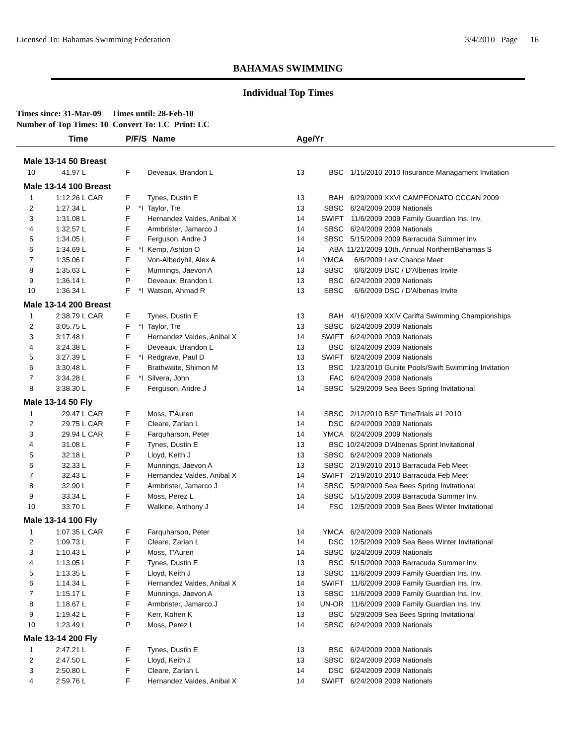Licensed To: Bahamas Swimming Federation 3/4/2010 Page 16
BAHAMAS SWIMMING
Individual Top Times
Times since: 31-Mar-09 Times until: 28-Feb-10
Number of Top Times: 10 Convert To: LC Print: LC
| | Time | | P/F/S | | Name | Age/Yr | | | |
| --- | --- | --- | --- | --- | --- | --- | --- | --- | --- |
| Male 13-14 50 Breast | | | | | | | | | |
| 10 | 41.97 L | | F | | Deveaux, Brandon L | 13 | BSC | 1/15/2010 | 2010 Insurance Managament Invitation |
| Male 13-14 100 Breast | | | | | | | | | |
| 1 | 1:12.26 L | CAR | F | | Tynes, Dustin E | 13 | BAH | 6/29/2009 | XXVI CAMPEONATO CCCAN 2009 |
| 2 | 1:27.34 L | | P | *I | Taylor, Tre | 13 | SBSC | 6/24/2009 | 2009 Nationals |
| 3 | 1:31.08 L | | F | | Hernandez Valdes, Anibal X | 14 | SWIFT | 11/6/2009 | 2009 Family Guardian Ins. Inv. |
| 4 | 1:32.57 L | | F | | Armbrister, Jamarco J | 14 | SBSC | 6/24/2009 | 2009 Nationals |
| 5 | 1:34.05 L | | F | | Ferguson, Andre J | 14 | SBSC | 5/15/2009 | 2009 Barracuda Summer Inv. |
| 6 | 1:34.69 L | | F | *I | Kemp, Ashton O | 14 | ABA | 11/21/2009 | 10th. Annual NorthernBahamas S |
| 7 | 1:35.06 L | | F | | Von-Albedyhll, Alex A | 14 | YMCA | 6/6/2009 | Last Chance Meet |
| 8 | 1:35.63 L | | F | | Munnings, Jaevon A | 13 | SBSC | 6/6/2009 | DSC / D'Albenas Invite |
| 9 | 1:36.14 L | | P | | Deveaux, Brandon L | 13 | BSC | 6/24/2009 | 2009 Nationals |
| 10 | 1:36.34 L | | F | *I | Watson, Ahmad R | 13 | SBSC | 6/6/2009 | DSC / D'Albenas Invite |
| Male 13-14 200 Breast | | | | | | | | | |
| 1 | 2:38.79 L | CAR | F | | Tynes, Dustin E | 13 | BAH | 4/16/2009 | XXIV Carifta Swimming Championships |
| 2 | 3:05.75 L | | F | *I | Taylor, Tre | 13 | SBSC | 6/24/2009 | 2009 Nationals |
| 3 | 3:17.48 L | | F | | Hernandez Valdes, Anibal X | 14 | SWIFT | 6/24/2009 | 2009 Nationals |
| 4 | 3:24.38 L | | F | | Deveaux, Brandon L | 13 | BSC | 6/24/2009 | 2009 Nationals |
| 5 | 3:27.39 L | | F | *I | Redgrave, Paul D | 13 | SWIFT | 6/24/2009 | 2009 Nationals |
| 6 | 3:30.48 L | | F | | Brathwaite, Shimon M | 13 | BSC | 1/23/2010 | Gunite Pools/Swift Swimming Invitation |
| 7 | 3:34.28 L | | F | *I | Silvera, John | 13 | FAC | 6/24/2009 | 2009 Nationals |
| 8 | 3:38.30 L | | F | | Ferguson, Andre J | 14 | SBSC | 5/29/2009 | Sea Bees Spring Invitational |
| Male 13-14 50 Fly | | | | | | | | | |
| 1 | 29.47 L | CAR | F | | Moss, T'Auren | 14 | SBSC | 2/12/2010 | BSF TimeTrials #1 2010 |
| 2 | 29.75 L | CAR | F | | Cleare, Zarian L | 14 | DSC | 6/24/2009 | 2009 Nationals |
| 3 | 29.94 L | CAR | F | | Farquharson, Peter | 14 | YMCA | 6/24/2009 | 2009 Nationals |
| 4 | 31.08 L | | F | | Tynes, Dustin E | 13 | BSC | 10/24/2009 | D'Albenas Sprint Invitational |
| 5 | 32.18 L | | P | | Lloyd, Keith J | 13 | SBSC | 6/24/2009 | 2009 Nationals |
| 6 | 32.33 L | | F | | Munnings, Jaevon A | 13 | SBSC | 2/19/2010 | 2010 Barracuda Feb Meet |
| 7 | 32.43 L | | F | | Hernandez Valdes, Anibal X | 14 | SWIFT | 2/19/2010 | 2010 Barracuda Feb Meet |
| 8 | 32.90 L | | F | | Armbrister, Jamarco J | 14 | SBSC | 5/29/2009 | Sea Bees Spring Invitational |
| 9 | 33.34 L | | F | | Moss, Perez L | 14 | SBSC | 5/15/2009 | 2009 Barracuda Summer Inv. |
| 10 | 33.70 L | | F | | Walkine, Anthony J | 14 | FSC | 12/5/2009 | 2009 Sea Bees Winter Invitational |
| Male 13-14 100 Fly | | | | | | | | | |
| 1 | 1:07.35 L | CAR | F | | Farquharson, Peter | 14 | YMCA | 6/24/2009 | 2009 Nationals |
| 2 | 1:09.73 L | | F | | Cleare, Zarian L | 14 | DSC | 12/5/2009 | 2009 Sea Bees Winter Invitational |
| 3 | 1:10.43 L | | P | | Moss, T'Auren | 14 | SBSC | 6/24/2009 | 2009 Nationals |
| 4 | 1:13.05 L | | F | | Tynes, Dustin E | 13 | BSC | 5/15/2009 | 2009 Barracuda Summer Inv. |
| 5 | 1:13.35 L | | F | | Lloyd, Keith J | 13 | SBSC | 11/6/2009 | 2009 Family Guardian Ins. Inv. |
| 6 | 1:14.34 L | | F | | Hernandez Valdes, Anibal X | 14 | SWIFT | 11/6/2009 | 2009 Family Guardian Ins. Inv. |
| 7 | 1:15.17 L | | F | | Munnings, Jaevon A | 13 | SBSC | 11/6/2009 | 2009 Family Guardian Ins. Inv. |
| 8 | 1:18.67 L | | F | | Armbrister, Jamarco J | 14 | UN-OR | 11/6/2009 | 2009 Family Guardian Ins. Inv. |
| 9 | 1:19.42 L | | F | | Kerr, Kohen K | 13 | BSC | 5/29/2009 | Sea Bees Spring Invitational |
| 10 | 1:23.49 L | | P | | Moss, Perez L | 14 | SBSC | 6/24/2009 | 2009 Nationals |
| Male 13-14 200 Fly | | | | | | | | | |
| 1 | 2:47.21 L | | F | | Tynes, Dustin E | 13 | BSC | 6/24/2009 | 2009 Nationals |
| 2 | 2:47.50 L | | F | | Lloyd, Keith J | 13 | SBSC | 6/24/2009 | 2009 Nationals |
| 3 | 2:50.80 L | | F | | Cleare, Zarian L | 14 | DSC | 6/24/2009 | 2009 Nationals |
| 4 | 2:59.76 L | | F | | Hernandez Valdes, Anibal X | 14 | SWIFT | 6/24/2009 | 2009 Nationals |